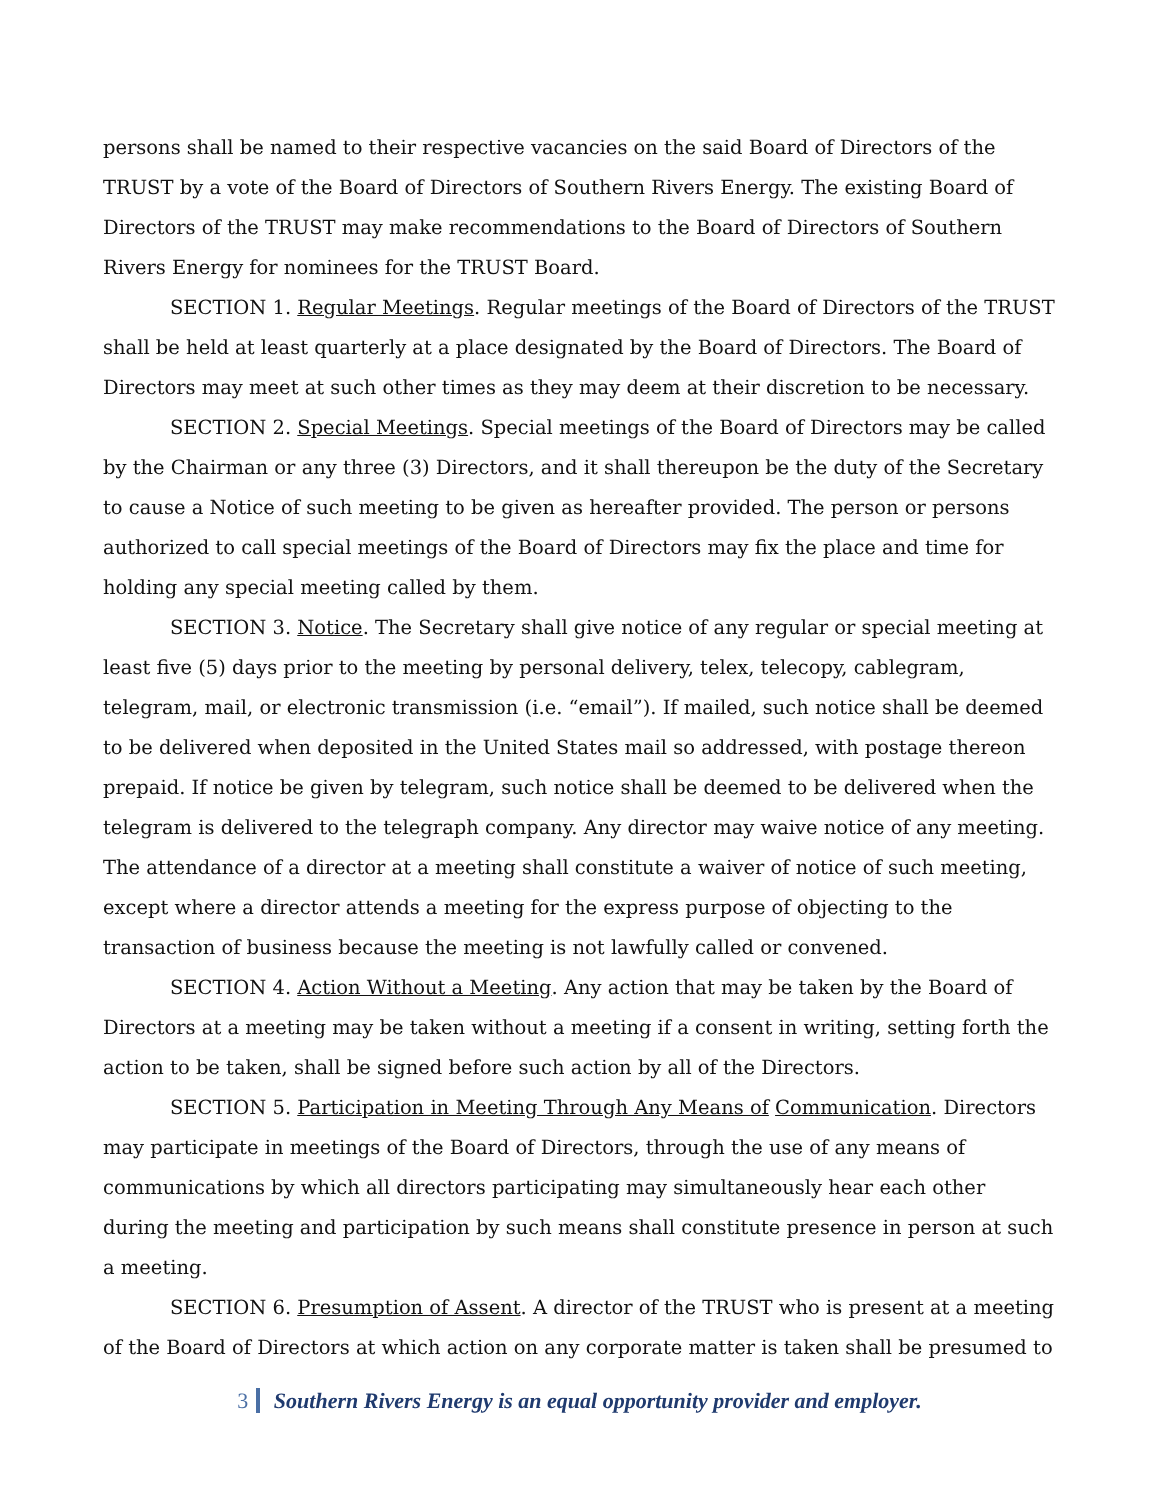persons shall be named to their respective vacancies on the said Board of Directors of the TRUST by a vote of the Board of Directors of Southern Rivers Energy. The existing Board of Directors of the TRUST may make recommendations to the Board of Directors of Southern Rivers Energy for nominees for the TRUST Board.
SECTION 1. Regular Meetings. Regular meetings of the Board of Directors of the TRUST shall be held at least quarterly at a place designated by the Board of Directors. The Board of Directors may meet at such other times as they may deem at their discretion to be necessary.
SECTION 2. Special Meetings. Special meetings of the Board of Directors may be called by the Chairman or any three (3) Directors, and it shall thereupon be the duty of the Secretary to cause a Notice of such meeting to be given as hereafter provided. The person or persons authorized to call special meetings of the Board of Directors may fix the place and time for holding any special meeting called by them.
SECTION 3. Notice. The Secretary shall give notice of any regular or special meeting at least five (5) days prior to the meeting by personal delivery, telex, telecopy, cablegram, telegram, mail, or electronic transmission (i.e. “email”). If mailed, such notice shall be deemed to be delivered when deposited in the United States mail so addressed, with postage thereon prepaid. If notice be given by telegram, such notice shall be deemed to be delivered when the telegram is delivered to the telegraph company. Any director may waive notice of any meeting. The attendance of a director at a meeting shall constitute a waiver of notice of such meeting, except where a director attends a meeting for the express purpose of objecting to the transaction of business because the meeting is not lawfully called or convened.
SECTION 4. Action Without a Meeting. Any action that may be taken by the Board of Directors at a meeting may be taken without a meeting if a consent in writing, setting forth the action to be taken, shall be signed before such action by all of the Directors.
SECTION 5. Participation in Meeting Through Any Means of Communication. Directors may participate in meetings of the Board of Directors, through the use of any means of communications by which all directors participating may simultaneously hear each other during the meeting and participation by such means shall constitute presence in person at such a meeting.
SECTION 6. Presumption of Assent. A director of the TRUST who is present at a meeting of the Board of Directors at which action on any corporate matter is taken shall be presumed to
3 Southern Rivers Energy is an equal opportunity provider and employer.